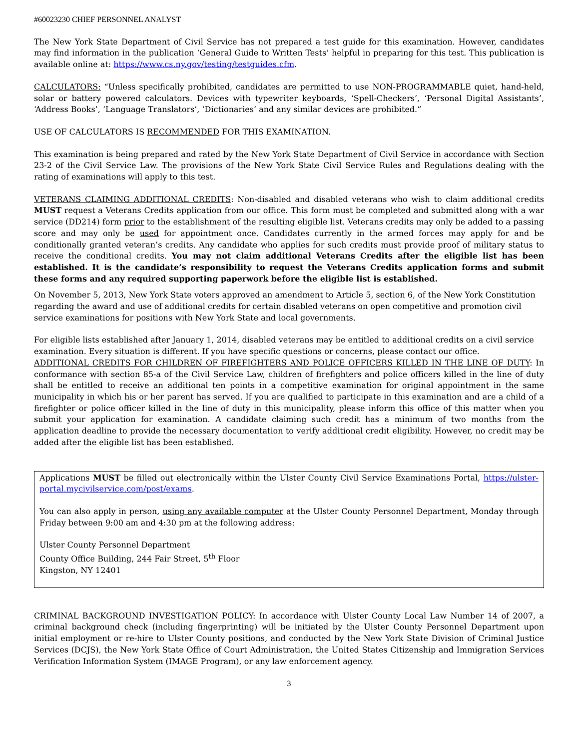#60023230 CHIEF PERSONNEL ANALYST
The New York State Department of Civil Service has not prepared a test guide for this examination. However, candidates may find information in the publication ‘General Guide to Written Tests’ helpful in preparing for this test. This publication is available online at: https://www.cs.ny.gov/testing/testguides.cfm.
CALCULATORS: “Unless specifically prohibited, candidates are permitted to use NON-PROGRAMMABLE quiet, hand-held, solar or battery powered calculators. Devices with typewriter keyboards, ‘Spell-Checkers’, ‘Personal Digital Assistants’, ‘Address Books’, ‘Language Translators’, ‘Dictionaries’ and any similar devices are prohibited.”
USE OF CALCULATORS IS RECOMMENDED FOR THIS EXAMINATION.
This examination is being prepared and rated by the New York State Department of Civil Service in accordance with Section 23-2 of the Civil Service Law. The provisions of the New York State Civil Service Rules and Regulations dealing with the rating of examinations will apply to this test.
VETERANS CLAIMING ADDITIONAL CREDITS: Non-disabled and disabled veterans who wish to claim additional credits MUST request a Veterans Credits application from our office. This form must be completed and submitted along with a war service (DD214) form prior to the establishment of the resulting eligible list. Veterans credits may only be added to a passing score and may only be used for appointment once. Candidates currently in the armed forces may apply for and be conditionally granted veteran’s credits. Any candidate who applies for such credits must provide proof of military status to receive the conditional credits. You may not claim additional Veterans Credits after the eligible list has been established. It is the candidate’s responsibility to request the Veterans Credits application forms and submit these forms and any required supporting paperwork before the eligible list is established.
On November 5, 2013, New York State voters approved an amendment to Article 5, section 6, of the New York Constitution regarding the award and use of additional credits for certain disabled veterans on open competitive and promotion civil service examinations for positions with New York State and local governments.
For eligible lists established after January 1, 2014, disabled veterans may be entitled to additional credits on a civil service examination. Every situation is different. If you have specific questions or concerns, please contact our office.
ADDITIONAL CREDITS FOR CHILDREN OF FIREFIGHTERS AND POLICE OFFICERS KILLED IN THE LINE OF DUTY: In conformance with section 85-a of the Civil Service Law, children of firefighters and police officers killed in the line of duty shall be entitled to receive an additional ten points in a competitive examination for original appointment in the same municipality in which his or her parent has served. If you are qualified to participate in this examination and are a child of a firefighter or police officer killed in the line of duty in this municipality, please inform this office of this matter when you submit your application for examination. A candidate claiming such credit has a minimum of two months from the application deadline to provide the necessary documentation to verify additional credit eligibility. However, no credit may be added after the eligible list has been established.
Applications MUST be filled out electronically within the Ulster County Civil Service Examinations Portal, https://ulster-portal.mycivilservice.com/post/exams.
You can also apply in person, using any available computer at the Ulster County Personnel Department, Monday through Friday between 9:00 am and 4:30 pm at the following address:
Ulster County Personnel Department
County Office Building, 244 Fair Street, 5<sup>th</sup> Floor
Kingston, NY 12401
CRIMINAL BACKGROUND INVESTIGATION POLICY: In accordance with Ulster County Local Law Number 14 of 2007, a criminal background check (including fingerprinting) will be initiated by the Ulster County Personnel Department upon initial employment or re-hire to Ulster County positions, and conducted by the New York State Division of Criminal Justice Services (DCJS), the New York State Office of Court Administration, the United States Citizenship and Immigration Services Verification Information System (IMAGE Program), or any law enforcement agency.
3